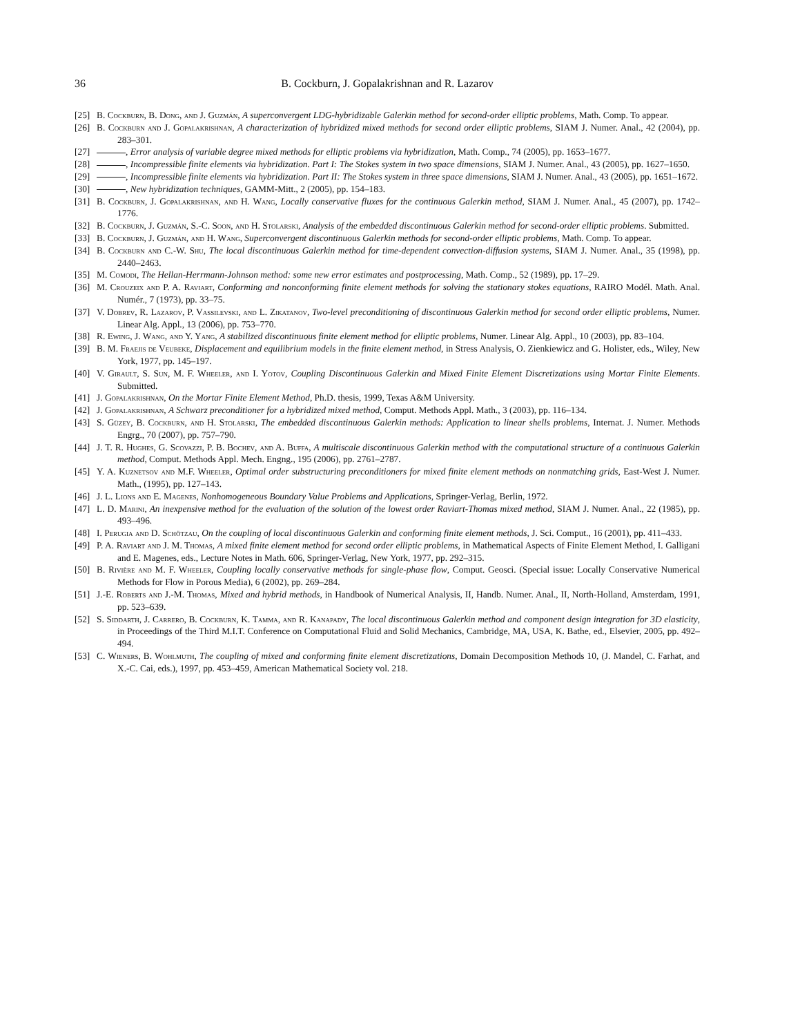36 B. Cockburn, J. Gopalakrishnan and R. Lazarov
[25] B. Cockburn, B. Dong, and J. Guzmán, A superconvergent LDG-hybridizable Galerkin method for second-order elliptic problems, Math. Comp. To appear.
[26] B. Cockburn and J. Gopalakrishnan, A characterization of hybridized mixed methods for second order elliptic problems, SIAM J. Numer. Anal., 42 (2004), pp. 283–301.
[27] , Error analysis of variable degree mixed methods for elliptic problems via hybridization, Math. Comp., 74 (2005), pp. 1653–1677.
[28] , Incompressible finite elements via hybridization. Part I: The Stokes system in two space dimensions, SIAM J. Numer. Anal., 43 (2005), pp. 1627–1650.
[29] , Incompressible finite elements via hybridization. Part II: The Stokes system in three space dimensions, SIAM J. Numer. Anal., 43 (2005), pp. 1651–1672.
[30] , New hybridization techniques, GAMM-Mitt., 2 (2005), pp. 154–183.
[31] B. Cockburn, J. Gopalakrishnan, and H. Wang, Locally conservative fluxes for the continuous Galerkin method, SIAM J. Numer. Anal., 45 (2007), pp. 1742–1776.
[32] B. Cockburn, J. Guzmán, S.-C. Soon, and H. Stolarski, Analysis of the embedded discontinuous Galerkin method for second-order elliptic problems. Submitted.
[33] B. Cockburn, J. Guzmán, and H. Wang, Superconvergent discontinuous Galerkin methods for second-order elliptic problems, Math. Comp. To appear.
[34] B. Cockburn and C.-W. Shu, The local discontinuous Galerkin method for time-dependent convection-diffusion systems, SIAM J. Numer. Anal., 35 (1998), pp. 2440–2463.
[35] M. Comodi, The Hellan-Herrmann-Johnson method: some new error estimates and postprocessing, Math. Comp., 52 (1989), pp. 17–29.
[36] M. Crouzeix and P. A. Raviart, Conforming and nonconforming finite element methods for solving the stationary stokes equations, RAIRO Modél. Math. Anal. Numér., 7 (1973), pp. 33–75.
[37] V. Dobrev, R. Lazarov, P. Vassilevski, and L. Zikatanov, Two-level preconditioning of discontinuous Galerkin method for second order elliptic problems, Numer. Linear Alg. Appl., 13 (2006), pp. 753–770.
[38] R. Ewing, J. Wang, and Y. Yang, A stabilized discontinuous finite element method for elliptic problems, Numer. Linear Alg. Appl., 10 (2003), pp. 83–104.
[39] B. M. Fraejis de Veubeke, Displacement and equilibrium models in the finite element method, in Stress Analysis, O. Zienkiewicz and G. Holister, eds., Wiley, New York, 1977, pp. 145–197.
[40] V. Girault, S. Sun, M. F. Wheeler, and I. Yotov, Coupling Discontinuous Galerkin and Mixed Finite Element Discretizations using Mortar Finite Elements. Submitted.
[41] J. Gopalakrishnan, On the Mortar Finite Element Method, Ph.D. thesis, 1999, Texas A&M University.
[42] J. Gopalakrishnan, A Schwarz preconditioner for a hybridized mixed method, Comput. Methods Appl. Math., 3 (2003), pp. 116–134.
[43] S. Güzey, B. Cockburn, and H. Stolarski, The embedded discontinuous Galerkin methods: Application to linear shells problems, Internat. J. Numer. Methods Engrg., 70 (2007), pp. 757–790.
[44] J. T. R. Hughes, G. Scovazzi, P. B. Bochev, and A. Buffa, A multiscale discontinuous Galerkin method with the computational structure of a continuous Galerkin method, Comput. Methods Appl. Mech. Engng., 195 (2006), pp. 2761–2787.
[45] Y. A. Kuznetsov and M.F. Wheeler, Optimal order substructuring preconditioners for mixed finite element methods on nonmatching grids, East-West J. Numer. Math., (1995), pp. 127–143.
[46] J. L. Lions and E. Magenes, Nonhomogeneous Boundary Value Problems and Applications, Springer-Verlag, Berlin, 1972.
[47] L. D. Marini, An inexpensive method for the evaluation of the solution of the lowest order Raviart-Thomas mixed method, SIAM J. Numer. Anal., 22 (1985), pp. 493–496.
[48] I. Perugia and D. Schötzau, On the coupling of local discontinuous Galerkin and conforming finite element methods, J. Sci. Comput., 16 (2001), pp. 411–433.
[49] P. A. Raviart and J. M. Thomas, A mixed finite element method for second order elliptic problems, in Mathematical Aspects of Finite Element Method, I. Galligani and E. Magenes, eds., Lecture Notes in Math. 606, Springer-Verlag, New York, 1977, pp. 292–315.
[50] B. Rivière and M. F. Wheeler, Coupling locally conservative methods for single-phase flow, Comput. Geosci. (Special issue: Locally Conservative Numerical Methods for Flow in Porous Media), 6 (2002), pp. 269–284.
[51] J.-E. Roberts and J.-M. Thomas, Mixed and hybrid methods, in Handbook of Numerical Analysis, II, Handb. Numer. Anal., II, North-Holland, Amsterdam, 1991, pp. 523–639.
[52] S. Siddarth, J. Carrero, B. Cockburn, K. Tamma, and R. Kanapady, The local discontinuous Galerkin method and component design integration for 3D elasticity, in Proceedings of the Third M.I.T. Conference on Computational Fluid and Solid Mechanics, Cambridge, MA, USA, K. Bathe, ed., Elsevier, 2005, pp. 492–494.
[53] C. Wieners, B. Wohlmuth, The coupling of mixed and conforming finite element discretizations, Domain Decomposition Methods 10, (J. Mandel, C. Farhat, and X.-C. Cai, eds.), 1997, pp. 453–459, American Mathematical Society vol. 218.